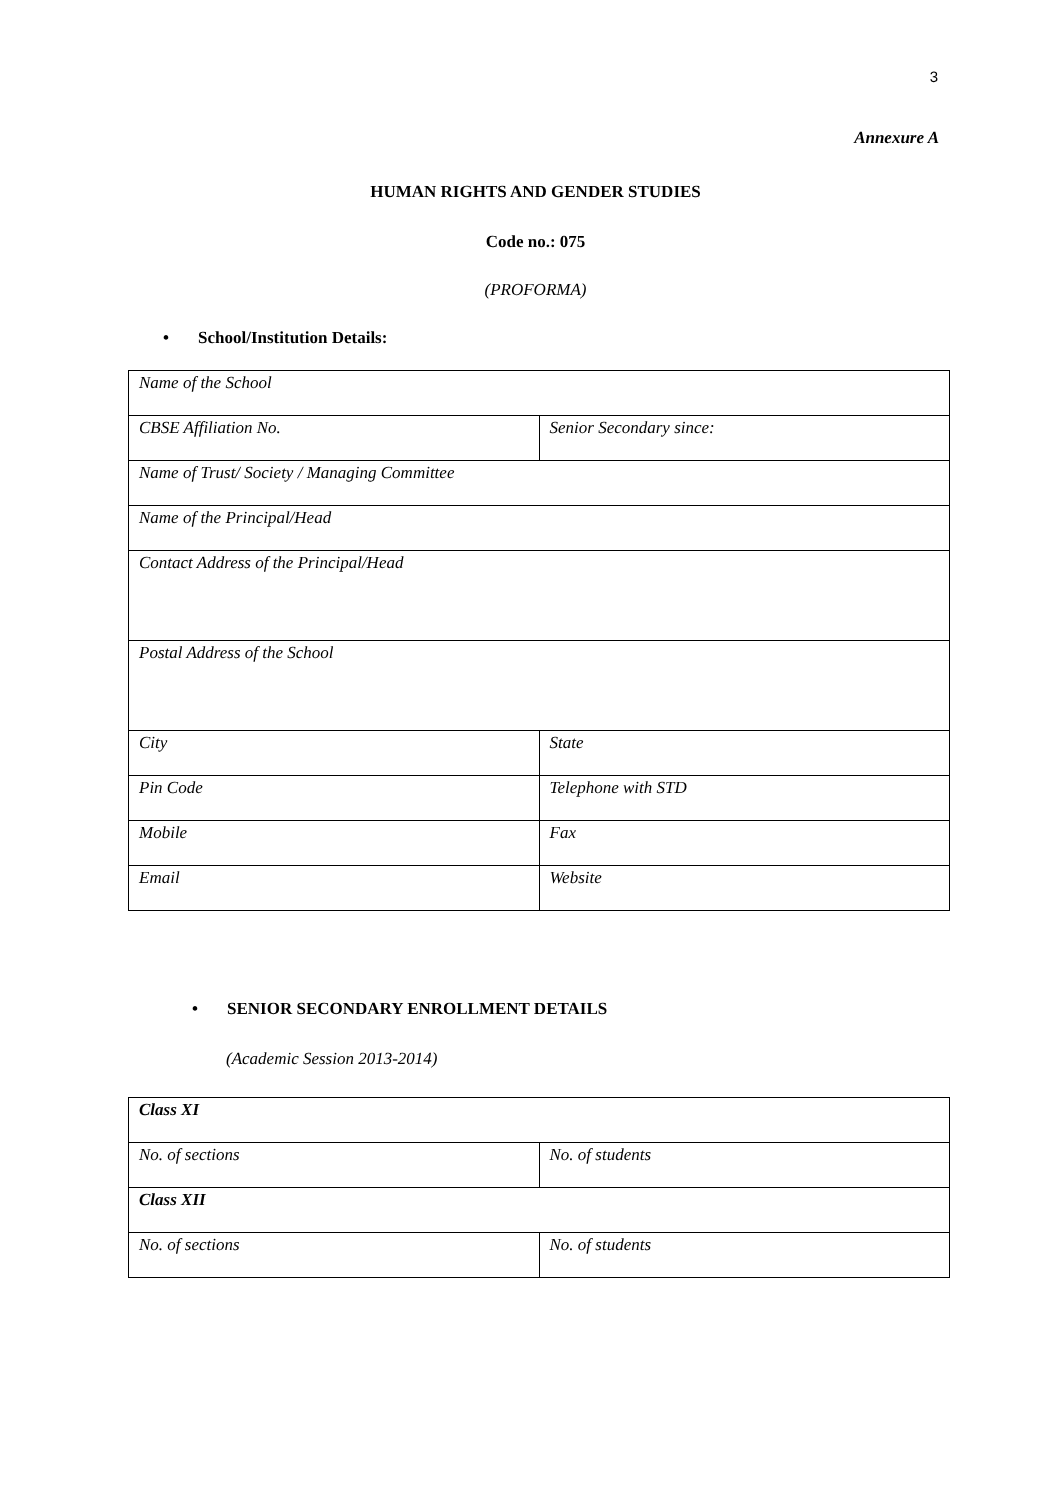3
Annexure A
HUMAN RIGHTS AND GENDER STUDIES
Code no.: 075
(PROFORMA)
• School/Institution Details:
| Name of the School | |
| CBSE Affiliation No. | Senior Secondary since: |
| Name of Trust/ Society / Managing Committee | |
| Name of the Principal/Head | |
| Contact Address of the Principal/Head | |
| Postal Address of the School | |
| City | State |
| Pin Code | Telephone with STD |
| Mobile | Fax |
| Email | Website |
• SENIOR SECONDARY ENROLLMENT DETAILS
(Academic Session 2013-2014)
| Class XI | |
| No. of sections | No. of students |
| Class XII | |
| No. of sections | No. of students |